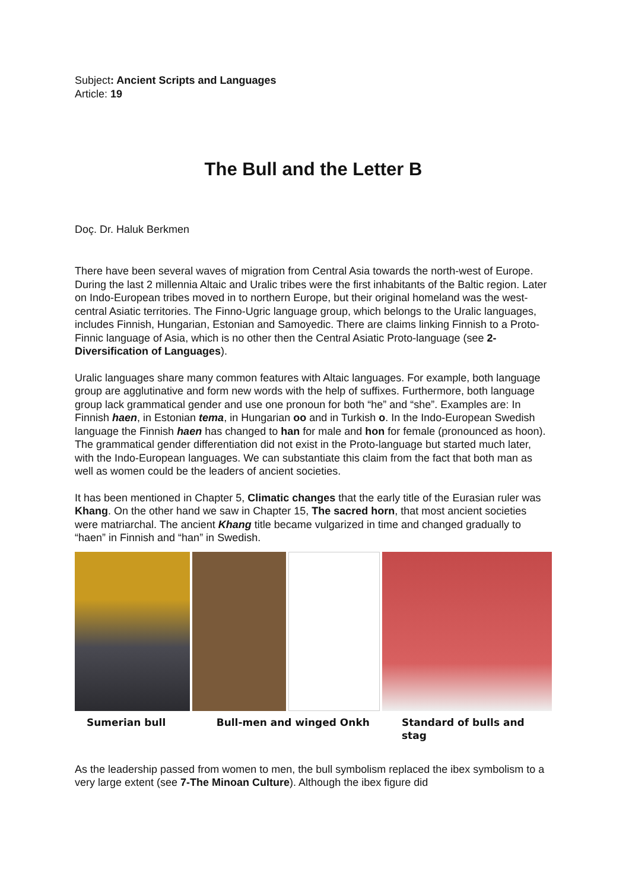Subject: Ancient Scripts and Languages
Article: 19
The Bull and the Letter B
Doç. Dr. Haluk Berkmen
There have been several waves of migration from Central Asia towards the north-west of Europe. During the last 2 millennia Altaic and Uralic tribes were the first inhabitants of the Baltic region. Later on Indo-European tribes moved in to northern Europe, but their original homeland was the west-central Asiatic territories. The Finno-Ugric language group, which belongs to the Uralic languages, includes Finnish, Hungarian, Estonian and Samoyedic. There are claims linking Finnish to a Proto-Finnic language of Asia, which is no other then the Central Asiatic Proto-language (see 2-Diversification of Languages).
Uralic languages share many common features with Altaic languages. For example, both language group are agglutinative and form new words with the help of suffixes. Furthermore, both language group lack grammatical gender and use one pronoun for both “he” and “she”. Examples are: In Finnish haen, in Estonian tema, in Hungarian oo and in Turkish o. In the Indo-European Swedish language the Finnish haen has changed to han for male and hon for female (pronounced as hoon). The grammatical gender differentiation did not exist in the Proto-language but started much later, with the Indo-European languages. We can substantiate this claim from the fact that both man as well as women could be the leaders of ancient societies.
It has been mentioned in Chapter 5, Climatic changes that the early title of the Eurasian ruler was Khang. On the other hand we saw in Chapter 15, The sacred horn, that most ancient societies were matriarchal. The ancient Khang title became vulgarized in time and changed gradually to “haen” in Finnish and “han” in Swedish.
Sumerian bull Bull-men and winged Onkh Standard of bulls and stag
As the leadership passed from women to men, the bull symbolism replaced the ibex symbolism to a very large extent (see 7-The Minoan Culture). Although the ibex figure did